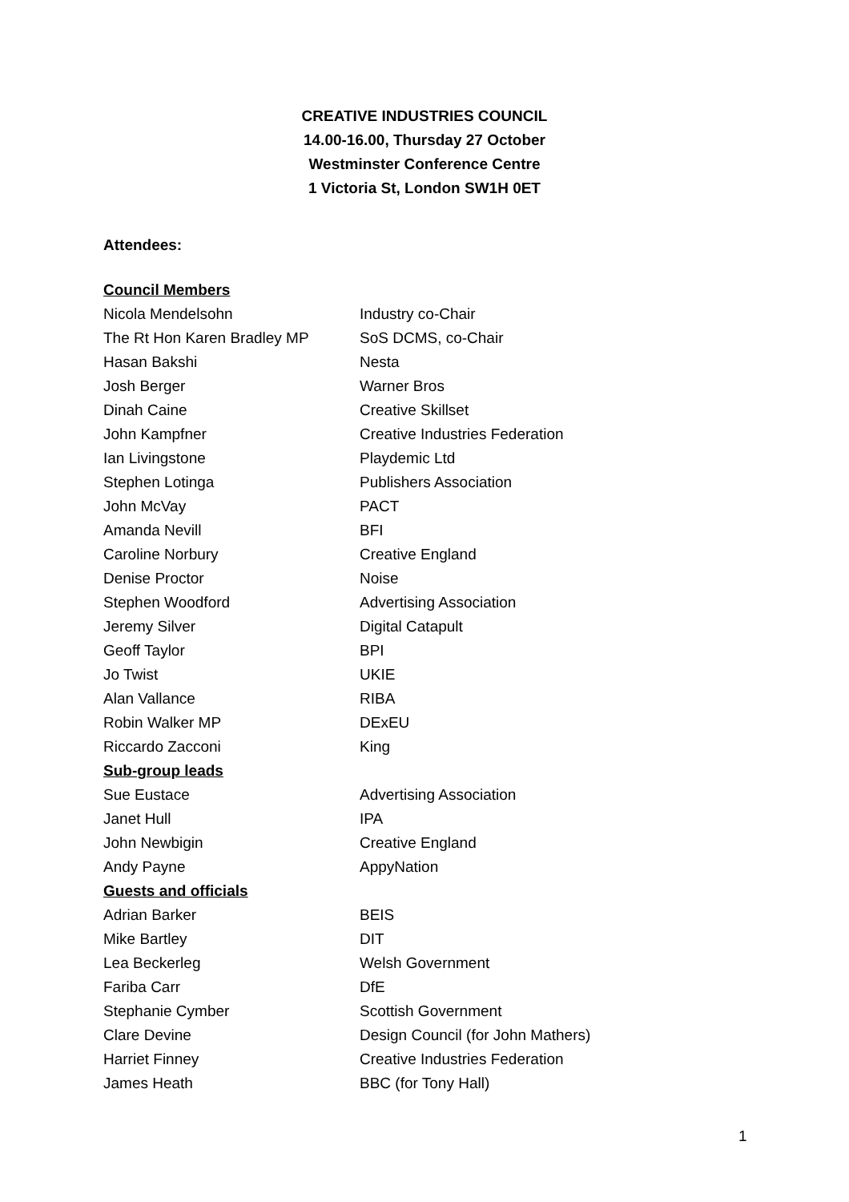CREATIVE INDUSTRIES COUNCIL
14.00-16.00, Thursday 27 October
Westminster Conference Centre
1 Victoria St, London SW1H 0ET
Attendees:
| Council Members | |
| --- | --- |
| Nicola Mendelsohn | Industry co-Chair |
| The Rt Hon Karen Bradley MP | SoS DCMS, co-Chair |
| Hasan Bakshi | Nesta |
| Josh Berger | Warner Bros |
| Dinah Caine | Creative Skillset |
| John Kampfner | Creative Industries Federation |
| Ian Livingstone | Playdemic Ltd |
| Stephen Lotinga | Publishers Association |
| John McVay | PACT |
| Amanda Nevill | BFI |
| Caroline Norbury | Creative England |
| Denise Proctor | Noise |
| Stephen Woodford | Advertising Association |
| Jeremy Silver | Digital Catapult |
| Geoff Taylor | BPI |
| Jo Twist | UKIE |
| Alan Vallance | RIBA |
| Robin Walker MP | DExEU |
| Riccardo Zacconi | King |
| Sub-group leads | |
| Sue Eustace | Advertising Association |
| Janet Hull | IPA |
| John Newbigin | Creative England |
| Andy Payne | AppyNation |
| Guests and officials | |
| Adrian Barker | BEIS |
| Mike Bartley | DIT |
| Lea Beckerleg | Welsh Government |
| Fariba Carr | DfE |
| Stephanie Cymber | Scottish Government |
| Clare Devine | Design Council (for John Mathers) |
| Harriet Finney | Creative Industries Federation |
| James Heath | BBC (for Tony Hall) |
1